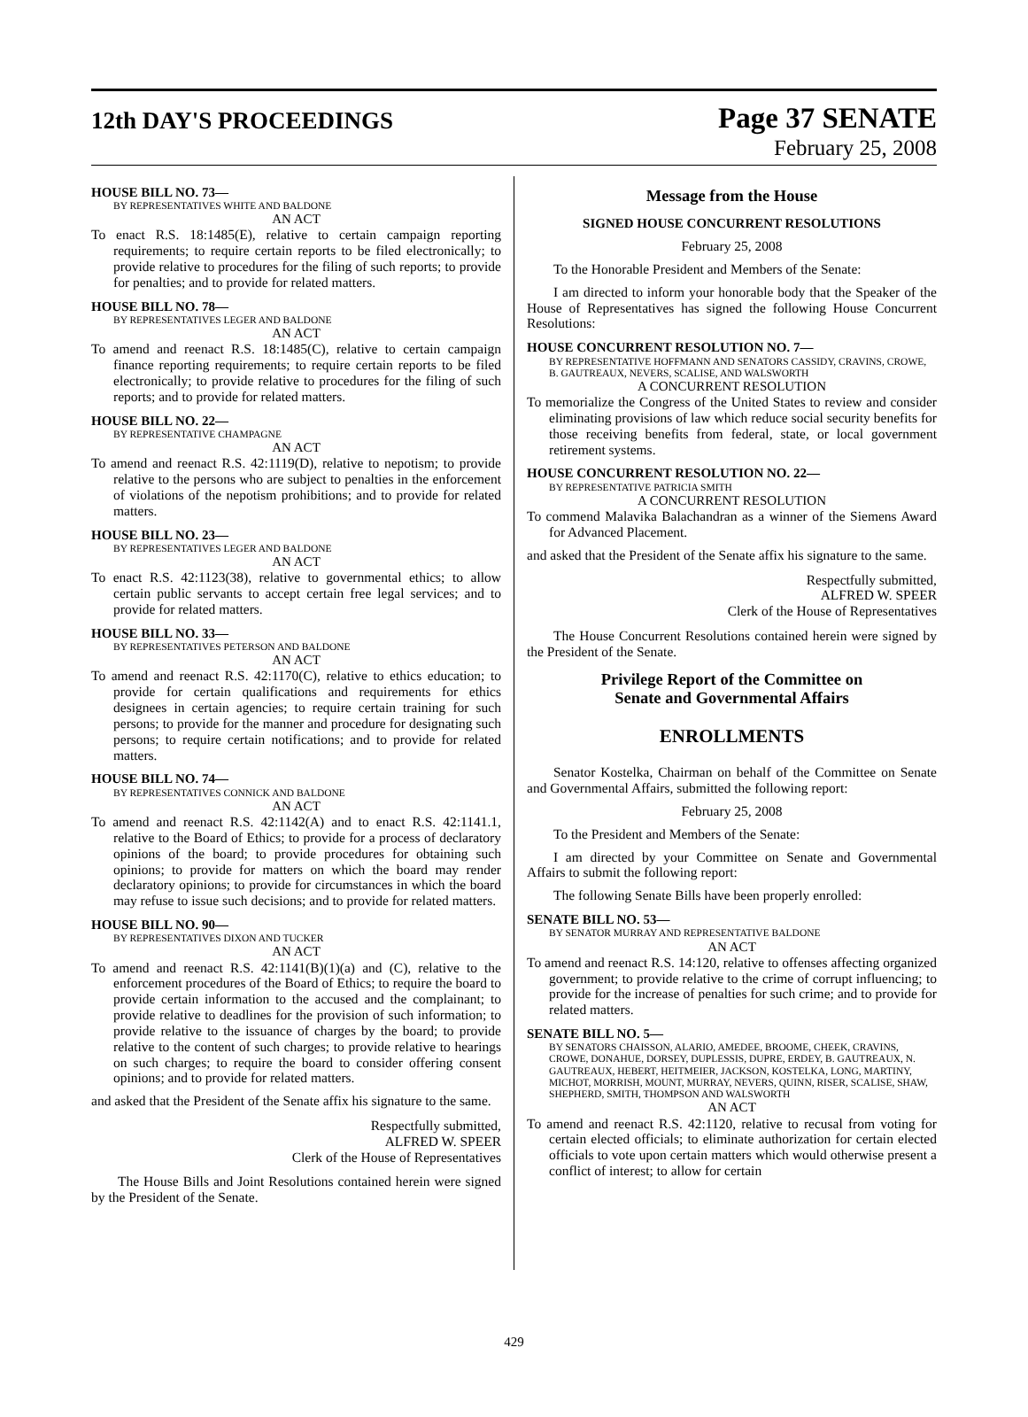12th DAY'S PROCEEDINGS
Page 37 SENATE
February 25, 2008
HOUSE BILL NO. 73—
BY REPRESENTATIVES WHITE AND BALDONE
AN ACT
To enact R.S. 18:1485(E), relative to certain campaign reporting requirements; to require certain reports to be filed electronically; to provide relative to procedures for the filing of such reports; to provide for penalties; and to provide for related matters.
HOUSE BILL NO. 78—
BY REPRESENTATIVES LEGER AND BALDONE
AN ACT
To amend and reenact R.S. 18:1485(C), relative to certain campaign finance reporting requirements; to require certain reports to be filed electronically; to provide relative to procedures for the filing of such reports; and to provide for related matters.
HOUSE BILL NO. 22—
BY REPRESENTATIVE CHAMPAGNE
AN ACT
To amend and reenact R.S. 42:1119(D), relative to nepotism; to provide relative to the persons who are subject to penalties in the enforcement of violations of the nepotism prohibitions; and to provide for related matters.
HOUSE BILL NO. 23—
BY REPRESENTATIVES LEGER AND BALDONE
AN ACT
To enact R.S. 42:1123(38), relative to governmental ethics; to allow certain public servants to accept certain free legal services; and to provide for related matters.
HOUSE BILL NO. 33—
BY REPRESENTATIVES PETERSON AND BALDONE
AN ACT
To amend and reenact R.S. 42:1170(C), relative to ethics education; to provide for certain qualifications and requirements for ethics designees in certain agencies; to require certain training for such persons; to provide for the manner and procedure for designating such persons; to require certain notifications; and to provide for related matters.
HOUSE BILL NO. 74—
BY REPRESENTATIVES CONNICK AND BALDONE
AN ACT
To amend and reenact R.S. 42:1142(A) and to enact R.S. 42:1141.1, relative to the Board of Ethics; to provide for a process of declaratory opinions of the board; to provide procedures for obtaining such opinions; to provide for matters on which the board may render declaratory opinions; to provide for circumstances in which the board may refuse to issue such decisions; and to provide for related matters.
HOUSE BILL NO. 90—
BY REPRESENTATIVES DIXON AND TUCKER
AN ACT
To amend and reenact R.S. 42:1141(B)(1)(a) and (C), relative to the enforcement procedures of the Board of Ethics; to require the board to provide certain information to the accused and the complainant; to provide relative to deadlines for the provision of such information; to provide relative to the issuance of charges by the board; to provide relative to the content of such charges; to provide relative to hearings on such charges; to require the board to consider offering consent opinions; and to provide for related matters.
and asked that the President of the Senate affix his signature to the same.
Respectfully submitted,
ALFRED W. SPEER
Clerk of the House of Representatives
The House Bills and Joint Resolutions contained herein were signed by the President of the Senate.
Message from the House
SIGNED HOUSE CONCURRENT RESOLUTIONS
February 25, 2008
To the Honorable President and Members of the Senate:
I am directed to inform your honorable body that the Speaker of the House of Representatives has signed the following House Concurrent Resolutions:
HOUSE CONCURRENT RESOLUTION NO. 7—
BY REPRESENTATIVE HOFFMANN AND SENATORS CASSIDY, CRAVINS, CROWE, B. GAUTREAUX, NEVERS, SCALISE, AND WALSWORTH
A CONCURRENT RESOLUTION
To memorialize the Congress of the United States to review and consider eliminating provisions of law which reduce social security benefits for those receiving benefits from federal, state, or local government retirement systems.
HOUSE CONCURRENT RESOLUTION NO. 22—
BY REPRESENTATIVE PATRICIA SMITH
A CONCURRENT RESOLUTION
To commend Malavika Balachandran as a winner of the Siemens Award for Advanced Placement.
and asked that the President of the Senate affix his signature to the same.
Respectfully submitted,
ALFRED W. SPEER
Clerk of the House of Representatives
The House Concurrent Resolutions contained herein were signed by the President of the Senate.
Privilege Report of the Committee on
Senate and Governmental Affairs
ENROLLMENTS
Senator Kostelka, Chairman on behalf of the Committee on Senate and Governmental Affairs, submitted the following report:
February 25, 2008
To the President and Members of the Senate:
I am directed by your Committee on Senate and Governmental Affairs to submit the following report:
The following Senate Bills have been properly enrolled:
SENATE BILL NO. 53—
BY SENATOR MURRAY AND REPRESENTATIVE BALDONE
AN ACT
To amend and reenact R.S. 14:120, relative to offenses affecting organized government; to provide relative to the crime of corrupt influencing; to provide for the increase of penalties for such crime; and to provide for related matters.
SENATE BILL NO. 5—
BY SENATORS CHAISSON, ALARIO, AMEDEE, BROOME, CHEEK, CRAVINS, CROWE, DONAHUE, DORSEY, DUPLESSIS, DUPRE, ERDEY, B. GAUTREAUX, N. GAUTREAUX, HEBERT, HEITMEIER, JACKSON, KOSTELKA, LONG, MARTINY, MICHOT, MORRISH, MOUNT, MURRAY, NEVERS, QUINN, RISER, SCALISE, SHAW, SHEPHERD, SMITH, THOMPSON AND WALSWORTH
AN ACT
To amend and reenact R.S. 42:1120, relative to recusal from voting for certain elected officials; to eliminate authorization for certain elected officials to vote upon certain matters which would otherwise present a conflict of interest; to allow for certain
429